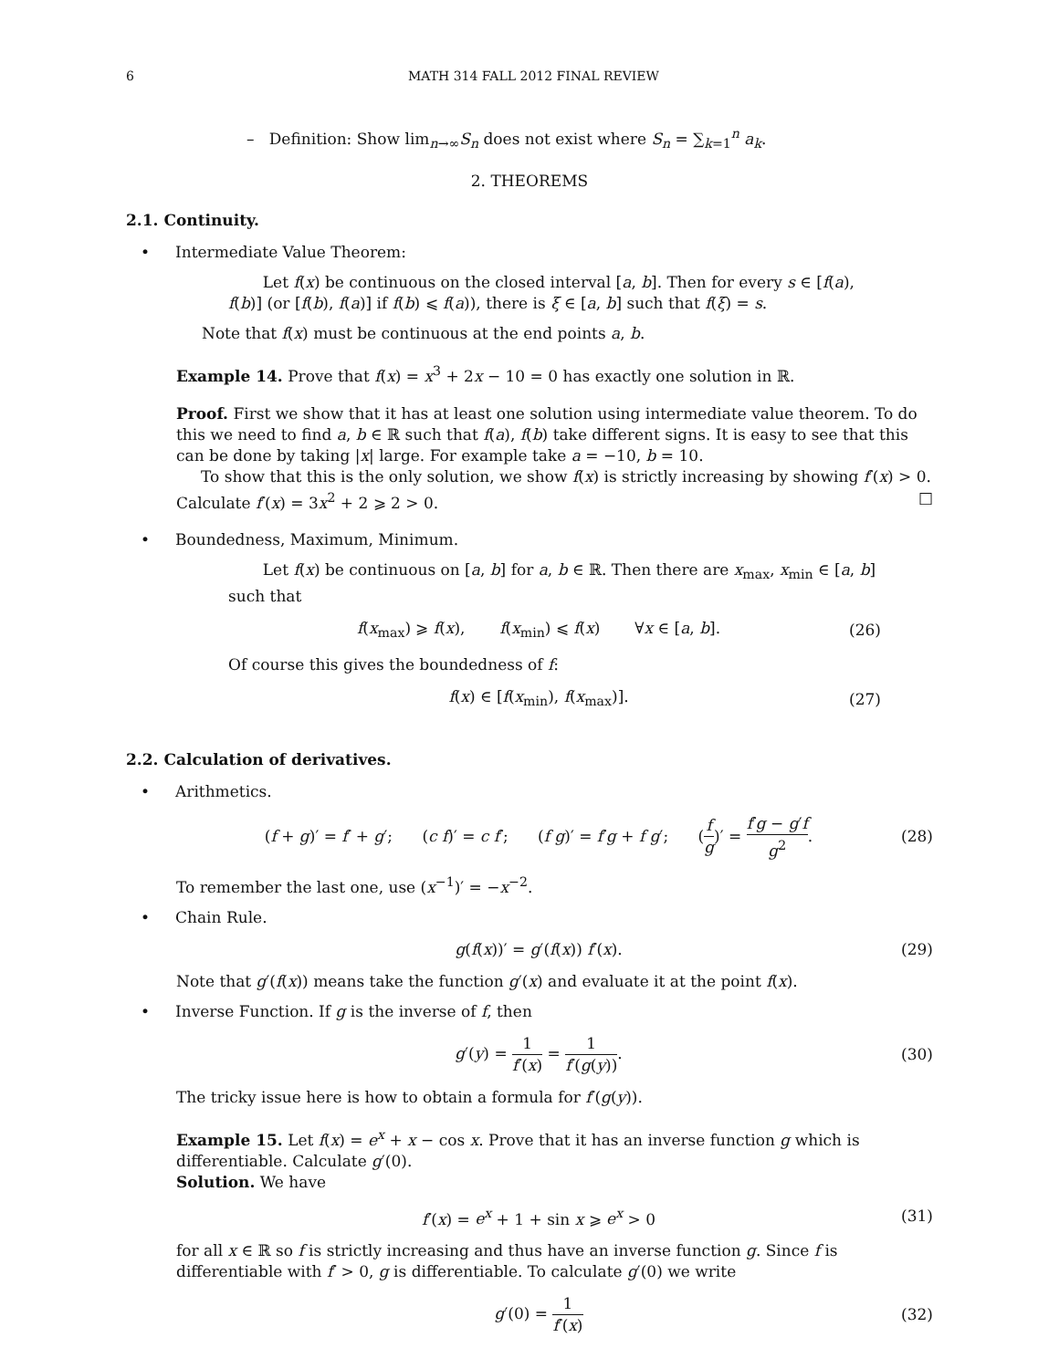6 MATH 314 FALL 2012 FINAL REVIEW
– Definition: Show lim<sub>n→∞</sub>S<sub>n</sub> does not exist where S<sub>n</sub> = ∑<sub>k=1</sub><sup>n</sup> a<sub>k</sub>.
2. THEOREMS
2.1. Continuity.
• Intermediate Value Theorem:
Let f(x) be continuous on the closed interval [a, b]. Then for every s ∈ [f(a), f(b)] (or [f(b), f(a)] if f(b) ⩽ f(a)), there is ξ ∈ [a, b] such that f(ξ) = s.
Note that f(x) must be continuous at the end points a, b.
Example 14. Prove that f(x) = x<sup>3</sup> + 2x − 10 = 0 has exactly one solution in ℝ.
Proof. First we show that it has at least one solution using intermediate value theorem. To do this we need to find a, b ∈ ℝ such that f(a), f(b) take different signs. It is easy to see that this can be done by taking |x| large. For example take a = −10, b = 10.
To show that this is the only solution, we show f(x) is strictly increasing by showing f′(x) > 0. Calculate f′(x) = 3x<sup>2</sup> + 2 ⩾ 2 > 0. □
• Boundedness, Maximum, Minimum.
Let f(x) be continuous on [a, b] for a, b ∈ ℝ. Then there are x<sub>max</sub>, x<sub>min</sub> ∈ [a, b] such that
f(x<sub>max</sub>) ⩾ f(x), f(x<sub>min</sub>) ⩽ f(x) ∀x ∈ [a, b]. (26)
Of course this gives the boundedness of f:
f(x) ∈ [f(x<sub>min</sub>), f(x<sub>max</sub>)]. (27)
2.2. Calculation of derivatives.
• Arithmetics.
(f + g)′ = f′ + g′; (c f)′ = c f′; (f g)′ = f′g + f g′; (f g)′ = f′g − g′f g<sup>2</sup>. (28)
To remember the last one, use (x<sup>−1</sup>)′ = −x<sup>−2</sup>.
• Chain Rule.
g(f(x))′ = g′(f(x)) f′(x). (29)
Note that g′(f(x)) means take the function g′(x) and evaluate it at the point f(x).
• Inverse Function. If g is the inverse of f, then
g′(y) = 1 f′(x) = 1 f′(g(y)). (30)
The tricky issue here is how to obtain a formula for f′(g(y)).
Example 15. Let f(x) = e<sup>x</sup> + x − cos x. Prove that it has an inverse function g which is differentiable. Calculate g′(0).
Solution. We have
f′(x) = e<sup>x</sup> + 1 + sin x ⩾ e<sup>x</sup> > 0 (31)
for all x ∈ ℝ so f is strictly increasing and thus have an inverse function g. Since f is differentiable with f′ > 0, g is differentiable. To calculate g′(0) we write
g′(0) = 1 f′(x) (32)